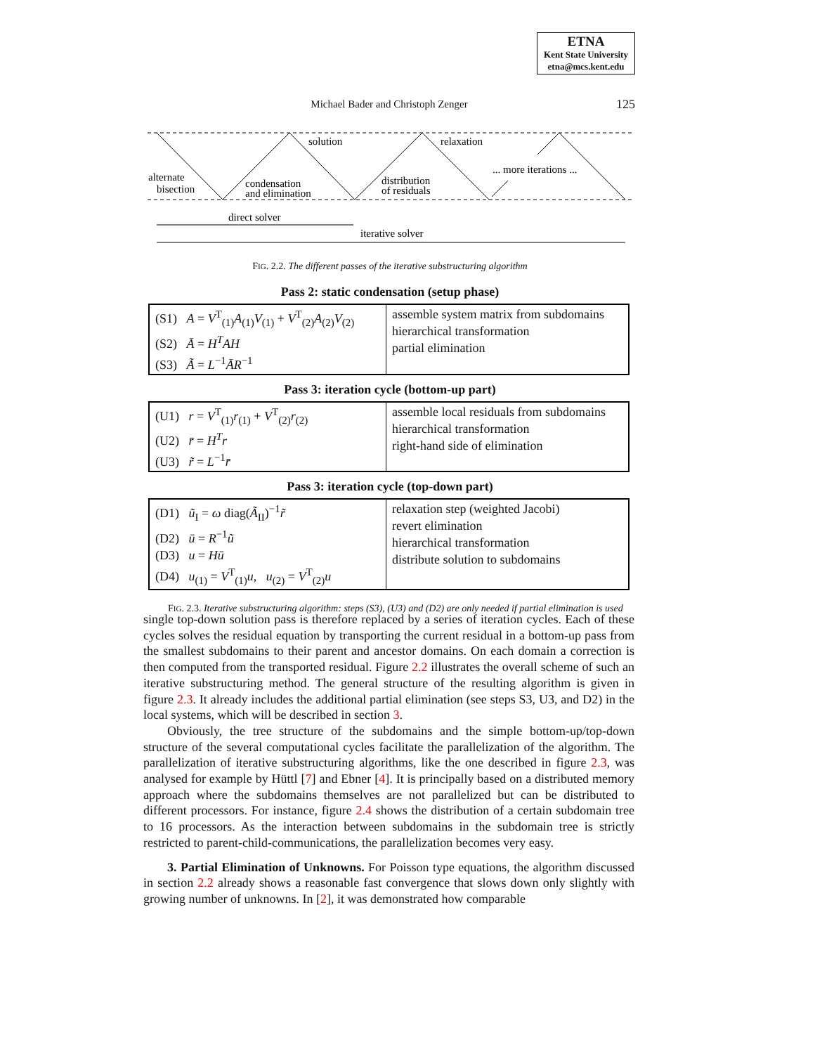ETNA
Kent State University
etna@mcs.kent.edu
Michael Bader and Christoph Zenger
125
alternate
bisection
condensation
and elimination
solution
distribution
of residuals
relaxation
... more iterations ...
direct solver
iterative solver
FIG. 2.2. The different passes of the iterative substructuring algorithm
Pass 2: static condensation (setup phase)
| (S1) A = V<sup>T</sup><sub>(1)</sub> A<sub>(1)</sub> V<sub>(1)</sub> + V<sup>T</sup><sub>(2)</sub> A<sub>(2)</sub> V<sub>(2)</sub> (S2) Ā = H<sup>T</sup>AH (S3) Ã = L<sup>−1</sup> ĀR<sup>−1</sup> | assemble system matrix from subdomains hierarchical transformation partial elimination |
Pass 3: iteration cycle (bottom-up part)
| (U1) r = V<sup>T</sup><sub>(1)</sub> r<sub>(1)</sub> + V<sup>T</sup><sub>(2)</sub> r<sub>(2)</sub> (U2) r̄ = H<sup>T</sup>r (U3) r̃ = L<sup>−1</sup> r̄ | assemble local residuals from subdomains hierarchical transformation right-hand side of elimination |
Pass 3: iteration cycle (top-down part)
| (D1) ũ<sub>I</sub> = ω diag( Ã<sub>II</sub>)<sup>−1</sup> r̃ (D2) ū = R<sup>−1</sup> ũ (D3) u = Hū (D4) u<sub>(1)</sub> = V<sup>T</sup><sub>(1)</sub> u , u<sub>(2)</sub> = V<sup>T</sup><sub>(2)</sub> u | relaxation step (weighted Jacobi) revert elimination hierarchical transformation distribute solution to subdomains |
FIG. 2.3. Iterative substructuring algorithm: steps (S3), (U3) and (D2) are only needed if partial elimination is used
single top-down solution pass is therefore replaced by a series of iteration cycles. Each of these cycles solves the residual equation by transporting the current residual in a bottom-up pass from the smallest subdomains to their parent and ancestor domains. On each domain a correction is then computed from the transported residual. Figure 2.2 illustrates the overall scheme of such an iterative substructuring method. The general structure of the resulting algorithm is given in figure 2.3. It already includes the additional partial elimination (see steps S3, U3, and D2) in the local systems, which will be described in section 3.
Obviously, the tree structure of the subdomains and the simple bottom-up/top-down structure of the several computational cycles facilitate the parallelization of the algorithm. The parallelization of iterative substructuring algorithms, like the one described in figure 2.3, was analysed for example by Hüttl [7] and Ebner [4]. It is principally based on a distributed memory approach where the subdomains themselves are not parallelized but can be distributed to different processors. For instance, figure 2.4 shows the distribution of a certain subdomain tree to 16 processors. As the interaction between subdomains in the subdomain tree is strictly restricted to parent-child-communications, the parallelization becomes very easy.
3. Partial Elimination of Unknowns. For Poisson type equations, the algorithm discussed in section 2.2 already shows a reasonable fast convergence that slows down only slightly with growing number of unknowns. In [2], it was demonstrated how comparable